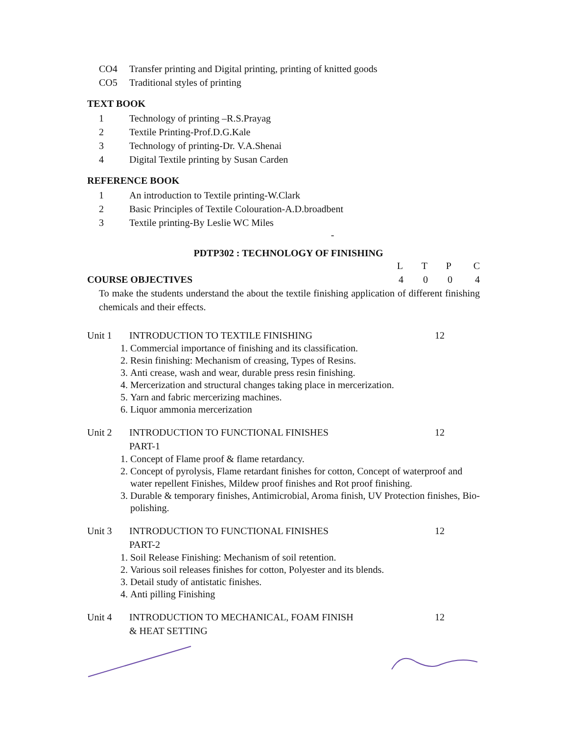CO4 Transfer printing and Digital printing, printing of knitted goods
CO5 Traditional styles of printing
TEXT BOOK
1 Technology of printing –R.S.Prayag
2 Textile Printing-Prof.D.G.Kale
3 Technology of printing-Dr. V.A.Shenai
4 Digital Textile printing by Susan Carden
REFERENCE BOOK
1 An introduction to Textile printing-W.Clark
2 Basic Principles of Textile Colouration-A.D.broadbent
3 Textile printing-By Leslie WC Miles
-
PDTP302 : TECHNOLOGY OF FINISHING
LTPC
COURSE OBJECTIVES 4004
To make the students understand the about the textile finishing application of different finishing chemicals and their effects.
Unit 1 INTRODUCTION TO TEXTILE FINISHING 12
1. Commercial importance of finishing and its classification.
2. Resin finishing: Mechanism of creasing, Types of Resins.
3. Anti crease, wash and wear, durable press resin finishing.
4. Mercerization and structural changes taking place in mercerization.
5. Yarn and fabric mercerizing machines.
6. Liquor ammonia mercerization
Unit 2 INTRODUCTION TO FUNCTIONAL FINISHES
PART-1 12
1. Concept of Flame proof & flame retardancy.
2. Concept of pyrolysis, Flame retardant finishes for cotton, Concept of waterproof and water repellent Finishes, Mildew proof finishes and Rot proof finishing.
3. Durable & temporary finishes, Antimicrobial, Aroma finish, UV Protection finishes, Bio-polishing.
Unit 3 INTRODUCTION TO FUNCTIONAL FINISHES
PART-2 12
1. Soil Release Finishing: Mechanism of soil retention.
2. Various soil releases finishes for cotton, Polyester and its blends.
3. Detail study of antistatic finishes.
4. Anti pilling Finishing
Unit 4 INTRODUCTION TO MECHANICAL, FOAM FINISH
& HEAT SETTING 12